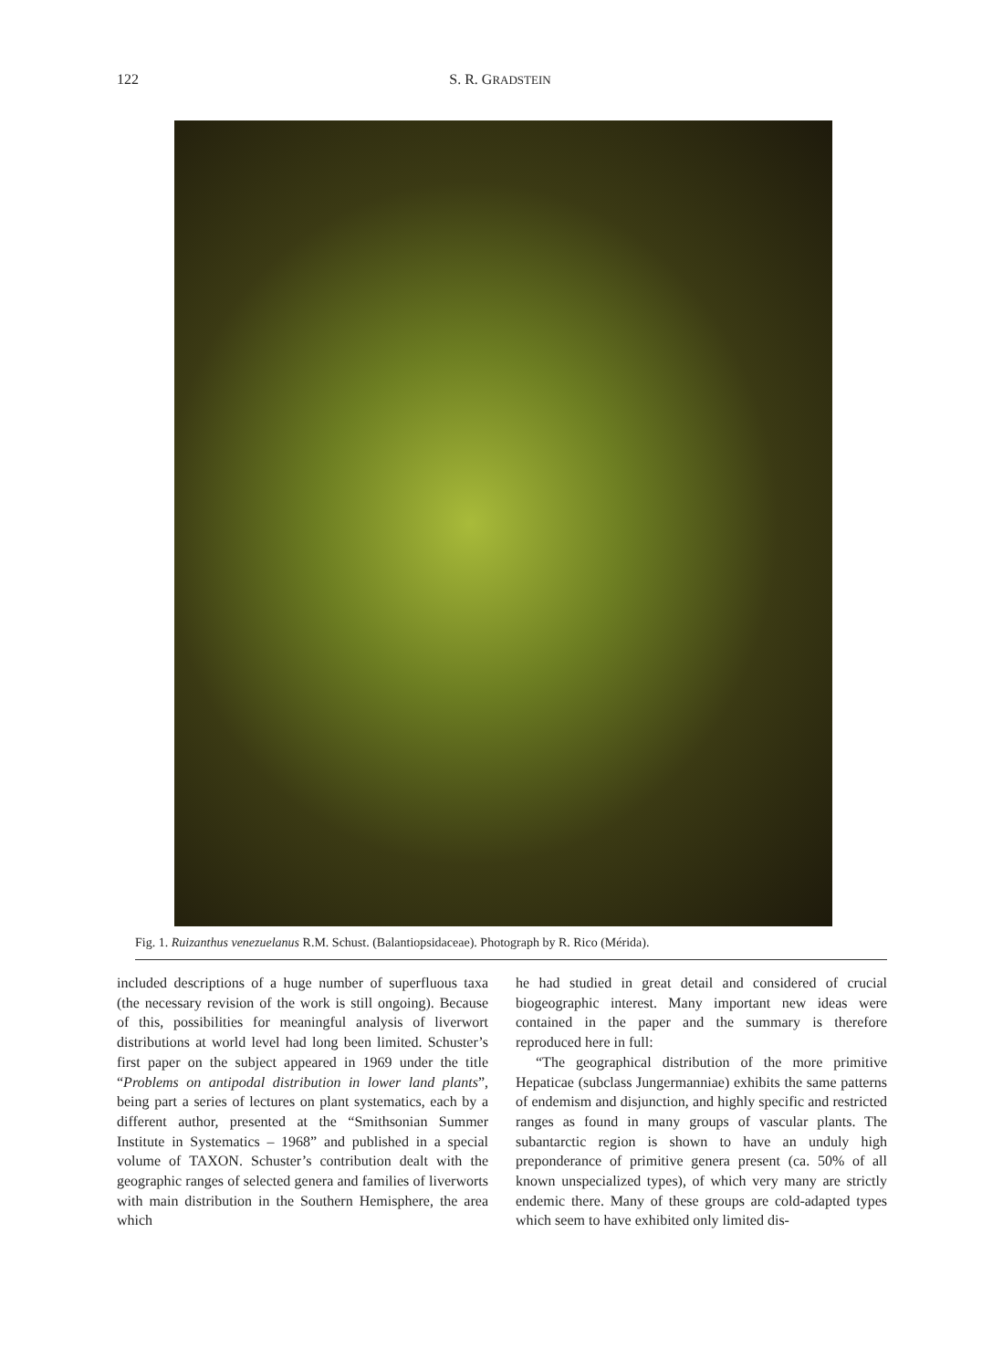122
S. R. GRADSTEIN
Fig. 1. Ruizanthus venezuelanus R.M. Schust. (Balantiopsidaceae). Photograph by R. Rico (Mérida).
included descriptions of a huge number of superfluous taxa (the necessary revision of the work is still ongoing). Because of this, possibilities for meaningful analysis of liverwort distributions at world level had long been limited. Schuster’s first paper on the subject appeared in 1969 under the title “Problems on antipodal distribution in lower land plants”, being part a series of lectures on plant systematics, each by a different author, presented at the “Smithsonian Summer Institute in Systematics – 1968” and published in a special volume of TAXON. Schuster’s contribution dealt with the geographic ranges of selected genera and families of liverworts with main distribution in the Southern Hemisphere, the area which
he had studied in great detail and considered of crucial biogeographic interest. Many important new ideas were contained in the paper and the summary is therefore reproduced here in full:
“The geographical distribution of the more primitive Hepaticae (subclass Jungermanniae) exhibits the same patterns of endemism and disjunction, and highly specific and restricted ranges as found in many groups of vascular plants. The subantarctic region is shown to have an unduly high preponderance of primitive genera present (ca. 50% of all known unspecialized types), of which very many are strictly endemic there. Many of these groups are cold-adapted types which seem to have exhibited only limited dis-